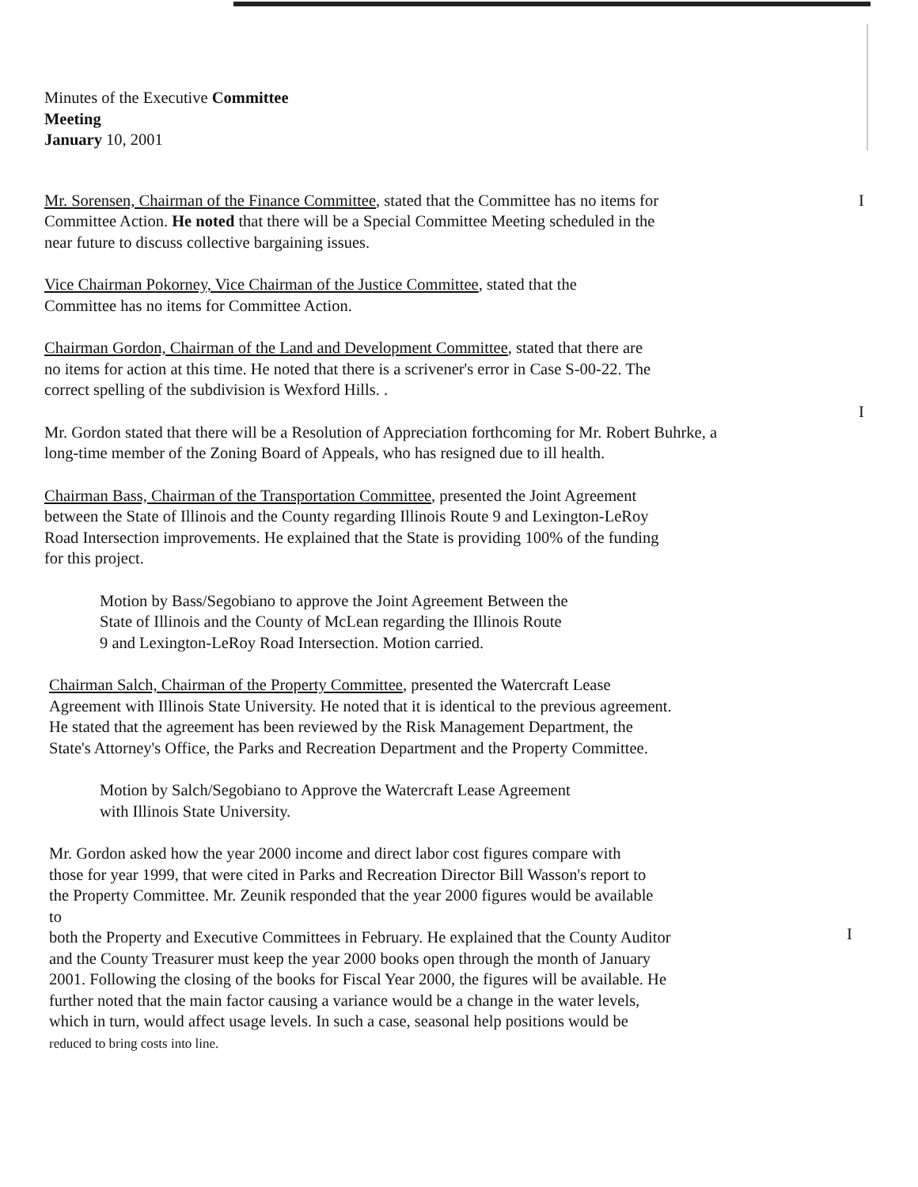Minutes of the Executive Committee
Meeting
January 10, 2001
Mr. Sorensen, Chairman of the Finance Committee, stated that the Committee has no items for
Committee Action. He noted that there will be a Special Committee Meeting scheduled in the
near future to discuss collective bargaining issues.
I
Vice Chairman Pokorney, Vice Chairman of the Justice Committee, stated that the
Committee has no items for Committee Action.
Chairman Gordon, Chairman of the Land and Development Committee, stated that there are
no items for action at this time. He noted that there is a scrivener's error in Case S-00-22. The
correct spelling of the subdivision is Wexford Hills. .
I
Mr. Gordon stated that there will be a Resolution of Appreciation forthcoming for Mr. Robert Buhrke, a
long-time member of the Zoning Board of Appeals, who has resigned due to ill health.
Chairman Bass, Chairman of the Transportation Committee, presented the Joint Agreement
between the State of Illinois and the County regarding Illinois Route 9 and Lexington-LeRoy
Road Intersection improvements. He explained that the State is providing 100% of the funding
for this project.
Motion by Bass/Segobiano to approve the Joint Agreement Between the
State of Illinois and the County of McLean regarding the Illinois Route
9 and Lexington-LeRoy Road Intersection. Motion carried.
Chairman Salch, Chairman of the Property Committee, presented the Watercraft Lease
Agreement with Illinois State University. He noted that it is identical to the previous agreement.
He stated that the agreement has been reviewed by the Risk Management Department, the
State's Attorney's Office, the Parks and Recreation Department and the Property Committee.
Motion by Salch/Segobiano to Approve the Watercraft Lease Agreement
with Illinois State University.
Mr. Gordon asked how the year 2000 income and direct labor cost figures compare with
those for year 1999, that were cited in Parks and Recreation Director Bill Wasson's report to
the Property Committee. Mr. Zeunik responded that the year 2000 figures would be available
to
both the Property and Executive Committees in February. He explained that the County Auditor
and the County Treasurer must keep the year 2000 books open through the month of January
2001. Following the closing of the books for Fiscal Year 2000, the figures will be available. He
further noted that the main factor causing a variance would be a change in the water levels,
which in turn, would affect usage levels. In such a case, seasonal help positions would be
reduced to bring costs into line.
I